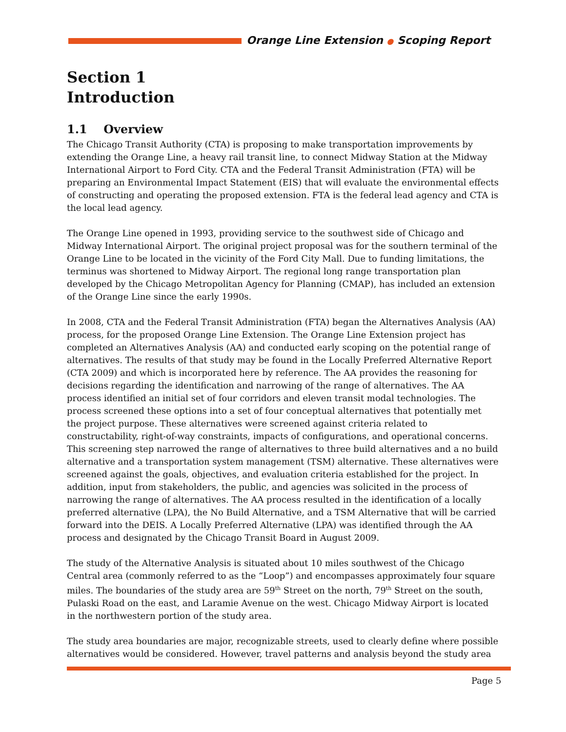Orange Line Extension ● Scoping Report
Section 1
Introduction
1.1 Overview
The Chicago Transit Authority (CTA) is proposing to make transportation improvements by extending the Orange Line, a heavy rail transit line, to connect Midway Station at the Midway International Airport to Ford City. CTA and the Federal Transit Administration (FTA) will be preparing an Environmental Impact Statement (EIS) that will evaluate the environmental effects of constructing and operating the proposed extension. FTA is the federal lead agency and CTA is the local lead agency.
The Orange Line opened in 1993, providing service to the southwest side of Chicago and Midway International Airport. The original project proposal was for the southern terminal of the Orange Line to be located in the vicinity of the Ford City Mall. Due to funding limitations, the terminus was shortened to Midway Airport. The regional long range transportation plan developed by the Chicago Metropolitan Agency for Planning (CMAP), has included an extension of the Orange Line since the early 1990s.
In 2008, CTA and the Federal Transit Administration (FTA) began the Alternatives Analysis (AA) process, for the proposed Orange Line Extension. The Orange Line Extension project has completed an Alternatives Analysis (AA) and conducted early scoping on the potential range of alternatives. The results of that study may be found in the Locally Preferred Alternative Report (CTA 2009) and which is incorporated here by reference. The AA provides the reasoning for decisions regarding the identification and narrowing of the range of alternatives. The AA process identified an initial set of four corridors and eleven transit modal technologies. The process screened these options into a set of four conceptual alternatives that potentially met the project purpose. These alternatives were screened against criteria related to constructability, right-of-way constraints, impacts of configurations, and operational concerns. This screening step narrowed the range of alternatives to three build alternatives and a no build alternative and a transportation system management (TSM) alternative. These alternatives were screened against the goals, objectives, and evaluation criteria established for the project. In addition, input from stakeholders, the public, and agencies was solicited in the process of narrowing the range of alternatives. The AA process resulted in the identification of a locally preferred alternative (LPA), the No Build Alternative, and a TSM Alternative that will be carried forward into the DEIS. A Locally Preferred Alternative (LPA) was identified through the AA process and designated by the Chicago Transit Board in August 2009.
The study of the Alternative Analysis is situated about 10 miles southwest of the Chicago Central area (commonly referred to as the “Loop”) and encompasses approximately four square miles. The boundaries of the study area are 59<sup>th</sup> Street on the north, 79<sup>th</sup> Street on the south, Pulaski Road on the east, and Laramie Avenue on the west. Chicago Midway Airport is located in the northwestern portion of the study area.
The study area boundaries are major, recognizable streets, used to clearly define where possible alternatives would be considered. However, travel patterns and analysis beyond the study area
Page 5